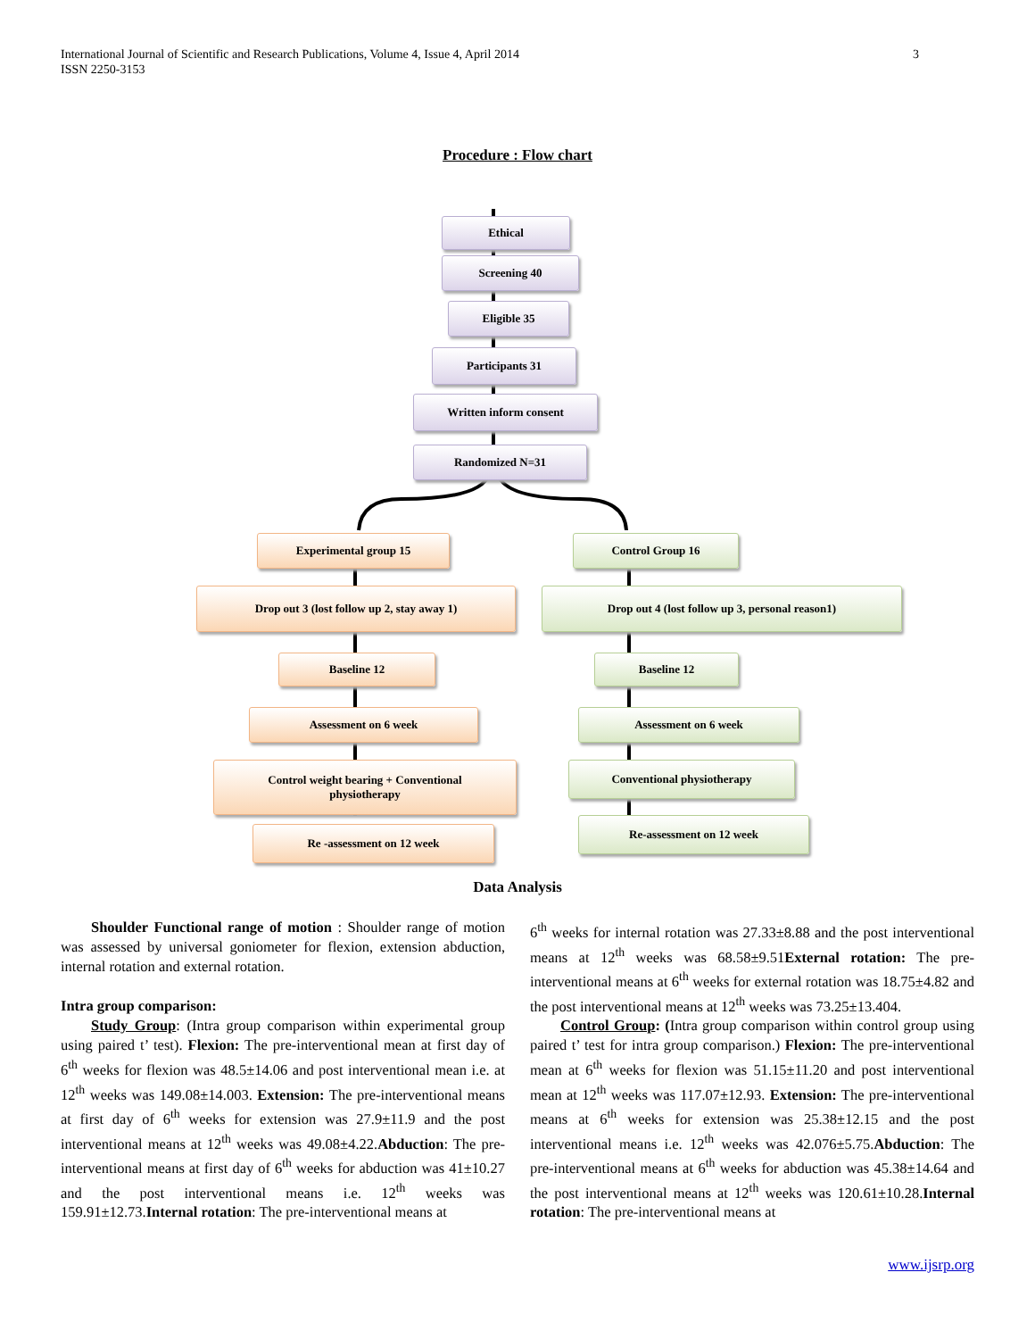International Journal of Scientific and Research Publications, Volume 4, Issue 4, April 2014
ISSN 2250-3153
3
Procedure : Flow chart
Ethical
Screening 40
Eligible 35
Participants 31
Written inform consent
Randomized N=31
Experimental group 15 Control Group 16
Drop out 3 (lost follow up 2, stay away 1) Drop out 4 (lost follow up 3, personal reason1)
Baseline 12 Baseline 12
Assessment on 6 week Assessment on 6 week
Control weight bearing + Conventional
physiotherapy
Conventional physiotherapy
Re -assessment on 12 week
Re-assessment on 12 week
Data Analysis
Shoulder Functional range of motion : Shoulder range of motion was assessed by universal goniometer for flexion, extension abduction, internal rotation and external rotation.
Intra group comparison:
Study Group: (Intra group comparison within experimental group using paired t’ test). Flexion: The pre-interventional mean at first day of 6<sup>th</sup> weeks for flexion was 48.5±14.06 and post interventional mean i.e. at 12<sup>th</sup> weeks was 149.08±14.003. Extension: The pre-interventional means at first day of 6<sup>th</sup> weeks for extension was 27.9±11.9 and the post interventional means at 12<sup>th</sup> weeks was 49.08±4.22.Abduction: The pre-interventional means at first day of 6<sup>th</sup> weeks for abduction was 41±10.27 and the post interventional means i.e. 12<sup>th</sup> weeks was 159.91±12.73.Internal rotation: The pre-interventional means at
6<sup>th</sup> weeks for internal rotation was 27.33±8.88 and the post interventional means at 12<sup>th</sup> weeks was 68.58±9.51External rotation: The pre-interventional means at 6<sup>th</sup> weeks for external rotation was 18.75±4.82 and the post interventional means at 12<sup>th</sup> weeks was 73.25±13.404.
Control Group: (Intra group comparison within control group using paired t’ test for intra group comparison.) Flexion: The pre-interventional mean at 6<sup>th</sup> weeks for flexion was 51.15±11.20 and post interventional mean at 12<sup>th</sup> weeks was 117.07±12.93. Extension: The pre-interventional means at 6<sup>th</sup> weeks for extension was 25.38±12.15 and the post interventional means i.e. 12<sup>th</sup> weeks was 42.076±5.75.Abduction: The pre-interventional means at 6<sup>th</sup> weeks for abduction was 45.38±14.64 and the post interventional means at 12<sup>th</sup> weeks was 120.61±10.28.Internal rotation: The pre-interventional means at
www.ijsrp.org